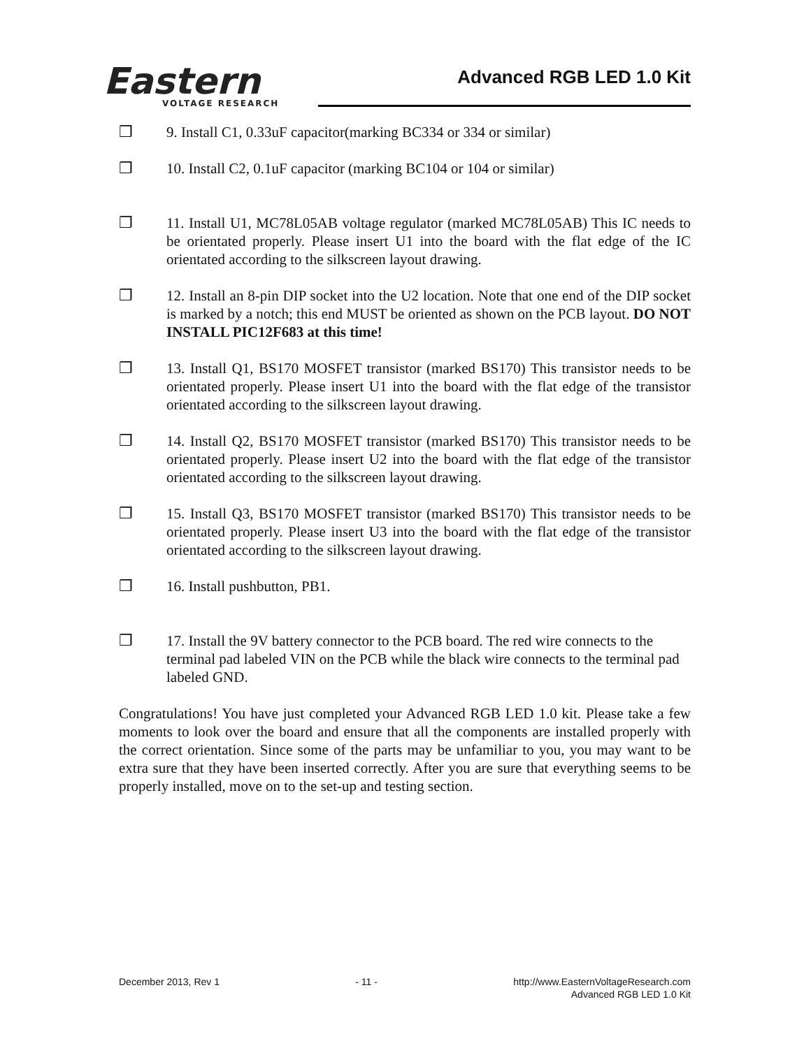Eastern
VOLTAGE RESEARCH
Advanced RGB LED 1.0 Kit
❒ 9. Install C1, 0.33uF capacitor(marking BC334 or 334 or similar)
❒ 10. Install C2, 0.1uF capacitor (marking BC104 or 104 or similar)
❒ 11. Install U1, MC78L05AB voltage regulator (marked MC78L05AB) This IC needs to be orientated properly. Please insert U1 into the board with the flat edge of the IC orientated according to the silkscreen layout drawing.
❒ 12. Install an 8-pin DIP socket into the U2 location. Note that one end of the DIP socket is marked by a notch; this end MUST be oriented as shown on the PCB layout. DO NOT INSTALL PIC12F683 at this time!
❒ 13. Install Q1, BS170 MOSFET transistor (marked BS170) This transistor needs to be orientated properly. Please insert U1 into the board with the flat edge of the transistor orientated according to the silkscreen layout drawing.
❒ 14. Install Q2, BS170 MOSFET transistor (marked BS170) This transistor needs to be orientated properly. Please insert U2 into the board with the flat edge of the transistor orientated according to the silkscreen layout drawing.
❒ 15. Install Q3, BS170 MOSFET transistor (marked BS170) This transistor needs to be orientated properly. Please insert U3 into the board with the flat edge of the transistor orientated according to the silkscreen layout drawing.
❒ 16. Install pushbutton, PB1.
❒ 17. Install the 9V battery connector to the PCB board. The red wire connects to the terminal pad labeled VIN on the PCB while the black wire connects to the terminal pad labeled GND.
Congratulations! You have just completed your Advanced RGB LED 1.0 kit. Please take a few moments to look over the board and ensure that all the components are installed properly with the correct orientation. Since some of the parts may be unfamiliar to you, you may want to be extra sure that they have been inserted correctly. After you are sure that everything seems to be properly installed, move on to the set-up and testing section.
December 2013, Rev 1 - 11 - http://www.EasternVoltageResearch.com
Advanced RGB LED 1.0 Kit